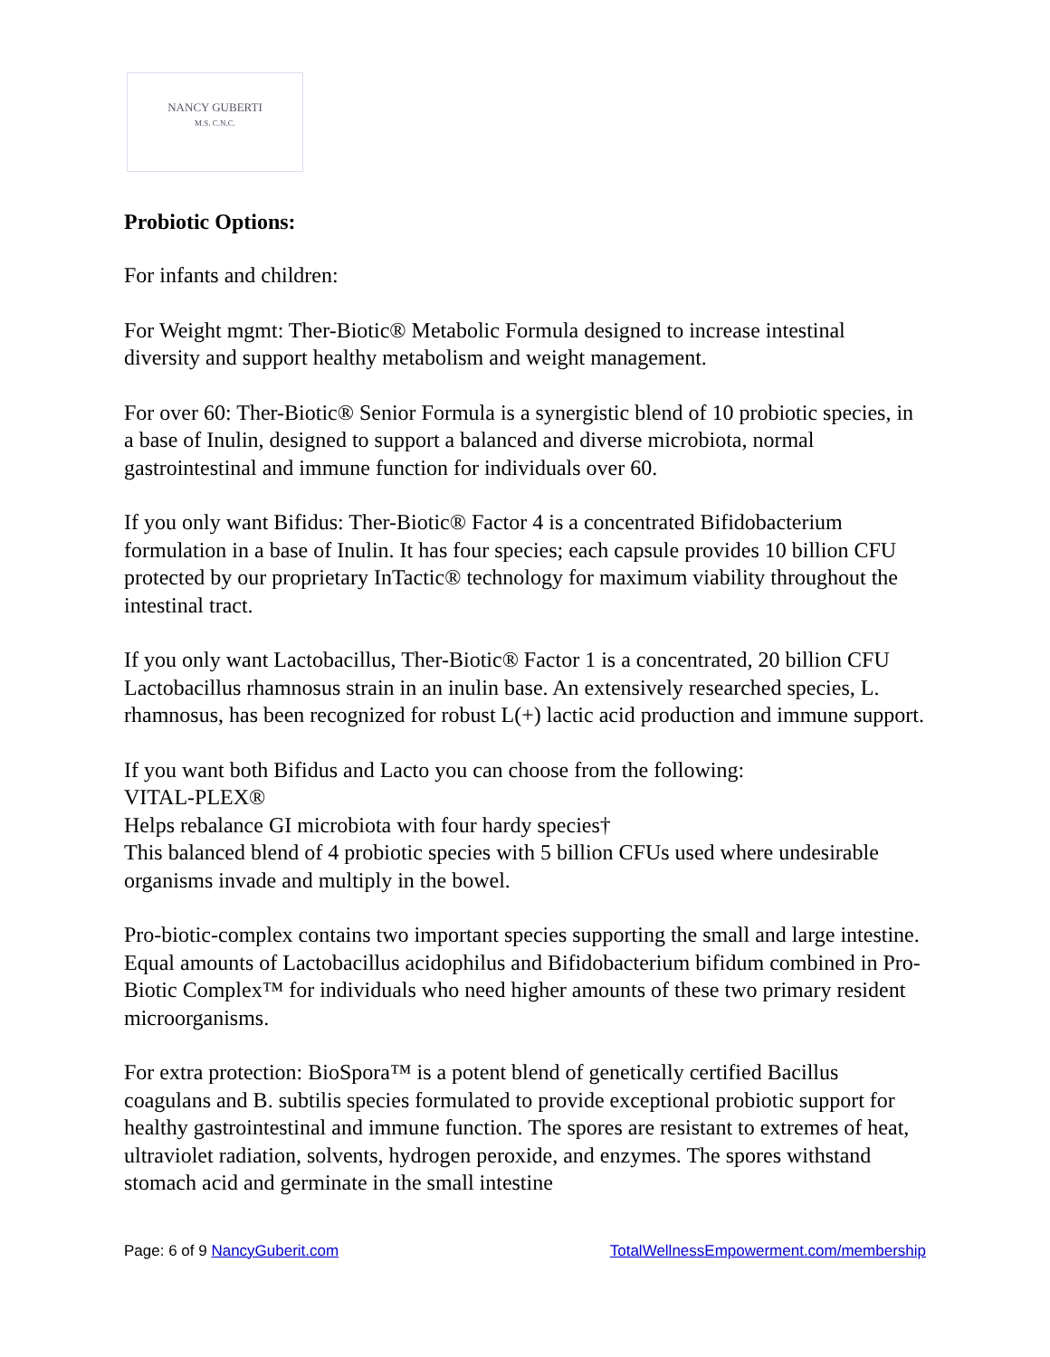NANCY GUBERTI
M.S. C.N.C.
Probiotic Options:
For infants and children:
For Weight mgmt: Ther-Biotic® Metabolic Formula designed to increase intestinal diversity and support healthy metabolism and weight management.
For over 60: Ther-Biotic® Senior Formula is a synergistic blend of 10 probiotic species, in a base of Inulin, designed to support a balanced and diverse microbiota, normal gastrointestinal and immune function for individuals over 60.
If you only want Bifidus: Ther-Biotic® Factor 4 is a concentrated Bifidobacterium formulation in a base of Inulin. It has four species; each capsule provides 10 billion CFU protected by our proprietary InTactic® technology for maximum viability throughout the intestinal tract.
If you only want Lactobacillus, Ther-Biotic® Factor 1 is a concentrated, 20 billion CFU Lactobacillus rhamnosus strain in an inulin base. An extensively researched species, L. rhamnosus, has been recognized for robust L(+) lactic acid production and immune support.
If you want both Bifidus and Lacto you can choose from the following:
VITAL-PLEX®
Helps rebalance GI microbiota with four hardy species†
This balanced blend of 4 probiotic species with 5 billion CFUs used where undesirable organisms invade and multiply in the bowel.
Pro-biotic-complex contains two important species supporting the small and large intestine. Equal amounts of Lactobacillus acidophilus and Bifidobacterium bifidum combined in Pro-Biotic Complex™ for individuals who need higher amounts of these two primary resident microorganisms.
For extra protection: BioSpora™ is a potent blend of genetically certified Bacillus coagulans and B. subtilis species formulated to provide exceptional probiotic support for healthy gastrointestinal and immune function. The spores are resistant to extremes of heat, ultraviolet radiation, solvents, hydrogen peroxide, and enzymes. The spores withstand stomach acid and germinate in the small intestine
Page: 6 of 9 NancyGuberit.com TotalWellnessEmpowerment.com/membership